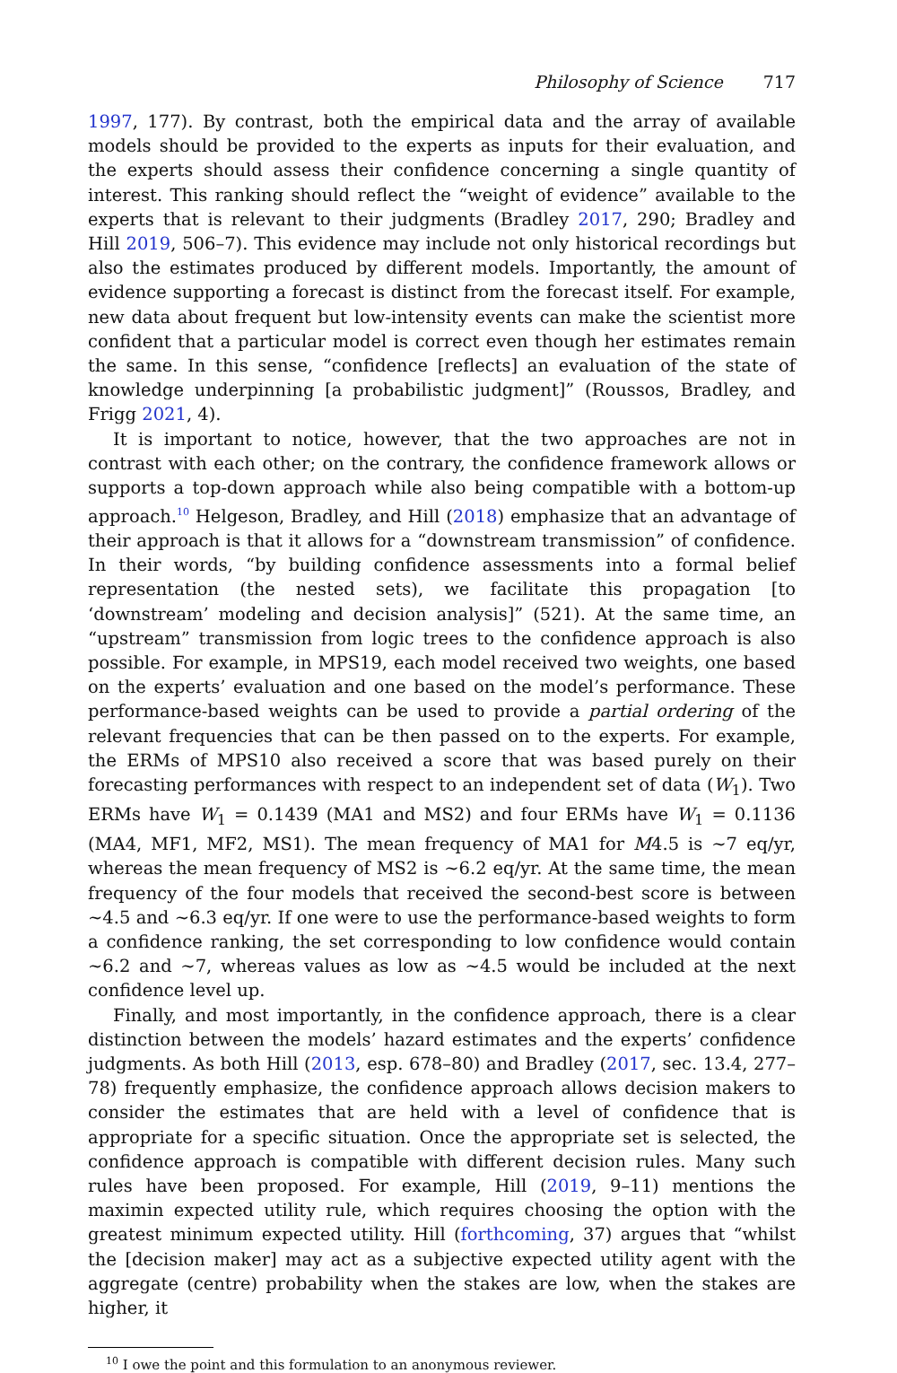Philosophy of Science 717
1997, 177). By contrast, both the empirical data and the array of available models should be provided to the experts as inputs for their evaluation, and the experts should assess their confidence concerning a single quantity of interest. This ranking should reflect the “weight of evidence” available to the experts that is relevant to their judgments (Bradley 2017, 290; Bradley and Hill 2019, 506–7). This evidence may include not only historical recordings but also the estimates produced by different models. Importantly, the amount of evidence supporting a forecast is distinct from the forecast itself. For example, new data about frequent but low-intensity events can make the scientist more confident that a particular model is correct even though her estimates remain the same. In this sense, “confidence [reflects] an evaluation of the state of knowledge underpinning [a probabilistic judgment]” (Roussos, Bradley, and Frigg 2021, 4).
It is important to notice, however, that the two approaches are not in contrast with each other; on the contrary, the confidence framework allows or supports a top-down approach while also being compatible with a bottom-up approach.<sup>10</sup> Helgeson, Bradley, and Hill (2018) emphasize that an advantage of their approach is that it allows for a “downstream transmission” of confidence. In their words, “by building confidence assessments into a formal belief representation (the nested sets), we facilitate this propagation [to ‘downstream’ modeling and decision analysis]” (521). At the same time, an “upstream” transmission from logic trees to the confidence approach is also possible. For example, in MPS19, each model received two weights, one based on the experts’ evaluation and one based on the model’s performance. These performance-based weights can be used to provide a partial ordering of the relevant frequencies that can be then passed on to the experts. For example, the ERMs of MPS10 also received a score that was based purely on their forecasting performances with respect to an independent set of data (W<sub>1</sub>). Two ERMs have W<sub>1</sub> = 0.1439 (MA1 and MS2) and four ERMs have W<sub>1</sub> = 0.1136 (MA4, MF1, MF2, MS1). The mean frequency of MA1 for M4.5 is ∼7 eq/yr, whereas the mean frequency of MS2 is ∼6.2 eq/yr. At the same time, the mean frequency of the four models that received the second-best score is between ∼4.5 and ∼6.3 eq/yr. If one were to use the performance-based weights to form a confidence ranking, the set corresponding to low confidence would contain ∼6.2 and ∼7, whereas values as low as ∼4.5 would be included at the next confidence level up.
Finally, and most importantly, in the confidence approach, there is a clear distinction between the models’ hazard estimates and the experts’ confidence judgments. As both Hill (2013, esp. 678–80) and Bradley (2017, sec. 13.4, 277–78) frequently emphasize, the confidence approach allows decision makers to consider the estimates that are held with a level of confidence that is appropriate for a specific situation. Once the appropriate set is selected, the confidence approach is compatible with different decision rules. Many such rules have been proposed. For example, Hill (2019, 9–11) mentions the maximin expected utility rule, which requires choosing the option with the greatest minimum expected utility. Hill (forthcoming, 37) argues that “whilst the [decision maker] may act as a subjective expected utility agent with the aggregate (centre) probability when the stakes are low, when the stakes are higher, it
<sup>10</sup> I owe the point and this formulation to an anonymous reviewer.